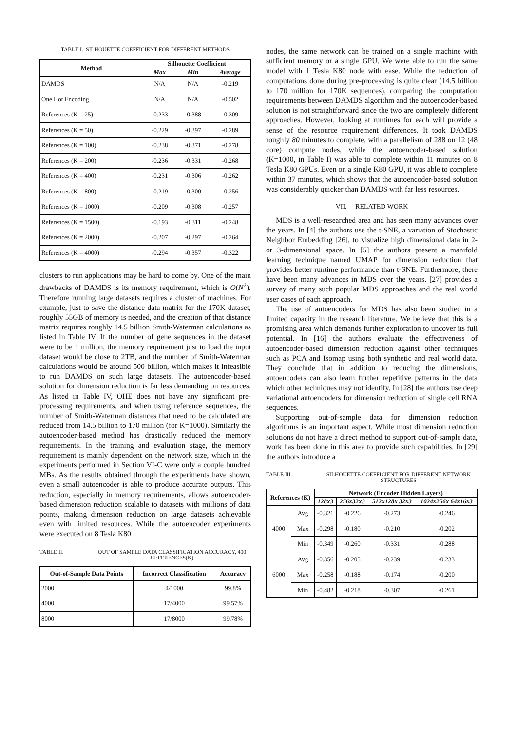TABLE I. SILHOUETTE COEFFICIENT FOR DIFFERENT METHODS
| Method | Silhouette Coefficient | | |
| --- | --- | --- | --- |
| | Max | Min | Average |
| DAMDS | N/A | N/A | -0.219 |
| One Hot Encoding | N/A | N/A | -0.502 |
| References (K = 25) | -0.233 | -0.388 | -0.309 |
| References (K = 50) | -0.229 | -0.397 | -0.289 |
| References (K = 100) | -0.238 | -0.371 | -0.278 |
| References (K = 200) | -0.236 | -0.331 | -0.268 |
| References (K = 400) | -0.231 | -0.306 | -0.262 |
| References (K = 800) | -0.219 | -0.300 | -0.256 |
| References (K = 1000) | -0.209 | -0.308 | -0.257 |
| References (K = 1500) | -0.193 | -0.311 | -0.248 |
| References (K = 2000) | -0.207 | -0.297 | -0.264 |
| References (K = 4000) | -0.294 | -0.357 | -0.322 |
clusters to run applications may be hard to come by. One of the main drawbacks of DAMDS is its memory requirement, which is O(N<sup>2</sup>). Therefore running large datasets requires a cluster of machines. For example, just to save the distance data matrix for the 170K dataset, roughly 55GB of memory is needed, and the creation of that distance matrix requires roughly 14.5 billion Smith-Waterman calculations as listed in Table IV. If the number of gene sequences in the dataset were to be 1 million, the memory requirement just to load the input dataset would be close to 2TB, and the number of Smith-Waterman calculations would be around 500 billion, which makes it infeasible to run DAMDS on such large datasets. The autoencoder-based solution for dimension reduction is far less demanding on resources. As listed in Table IV, OHE does not have any significant pre-processing requirements, and when using reference sequences, the number of Smith-Waterman distances that need to be calculated are reduced from 14.5 billion to 170 million (for K=1000). Similarly the autoencoder-based method has drastically reduced the memory requirements. In the training and evaluation stage, the memory requirement is mainly dependent on the network size, which in the experiments performed in Section VI-C were only a couple hundred MBs. As the results obtained through the experiments have shown, even a small autoencoder is able to produce accurate outputs. This reduction, especially in memory requirements, allows autoencoder-based dimension reduction scalable to datasets with millions of data points, making dimension reduction on large datasets achievable even with limited resources. While the autoencoder experiments were executed on 8 Tesla K80
TABLE II. OUT OF SAMPLE DATA CLASSIFICATION ACCURACY, 400 REFERENCES(K)
| Out-of-Sample Data Points | Incorrect Classification | Accuracy |
| --- | --- | --- |
| 2000 | 4/1000 | 99.8% |
| 4000 | 17/4000 | 99.57% |
| 8000 | 17/8000 | 99.78% |
nodes, the same network can be trained on a single machine with sufficient memory or a single GPU. We were able to run the same model with 1 Tesla K80 node with ease. While the reduction of computations done during pre-processing is quite clear (14.5 billion to 170 million for 170K sequences), comparing the computation requirements between DAMDS algorithm and the autoencoder-based solution is not straightforward since the two are completely different approaches. However, looking at runtimes for each will provide a sense of the resource requirement differences. It took DAMDS roughly 80 minutes to complete, with a parallelism of 288 on 12 (48 core) compute nodes, while the autoencoder-based solution (K=1000, in Table I) was able to complete within 11 minutes on 8 Tesla K80 GPUs. Even on a single K80 GPU, it was able to complete within 37 minutes, which shows that the autoencoder-based solution was considerably quicker than DAMDS with far less resources.
VII. RELATED WORK
MDS is a well-researched area and has seen many advances over the years. In [4] the authors use the t-SNE, a variation of Stochastic Neighbor Embedding [26], to visualize high dimensional data in 2- or 3-dimensional space. In [5] the authors present a manifold learning technique named UMAP for dimension reduction that provides better runtime performance than t-SNE. Furthermore, there have been many advances in MDS over the years. [27] provides a survey of many such popular MDS approaches and the real world user cases of each approach.
The use of autoencoders for MDS has also been studied in a limited capacity in the research literature. We believe that this is a promising area which demands further exploration to uncover its full potential. In [16] the authors evaluate the effectiveness of autoencoder-based dimension reduction against other techniques such as PCA and Isomap using both synthetic and real world data. They conclude that in addition to reducing the dimensions, autoencoders can also learn further repetitive patterns in the data which other techniques may not identify. In [28] the authors use deep variational autoencoders for dimension reduction of single cell RNA sequences.
Supporting out-of-sample data for dimension reduction algorithms is an important aspect. While most dimension reduction solutions do not have a direct method to support out-of-sample data, work has been done in this area to provide such capabilities. In [29] the authors introduce a
TABLE III. SILHOUETTE COEFFICIENT FOR DIFFERENT NETWORK STRUCTURES
| References (K) | | Network (Encoder Hidden Layers) | | | |
| --- | --- | --- | --- | --- | --- |
| | | 128x3 | 256x32x3 | 512x128x 32x3 | 1024x256x 64x16x3 |
| 4000 | Avg | -0.321 | -0.226 | -0.273 | -0.246 |
| | Max | -0.298 | -0.180 | -0.210 | -0.202 |
| | Min | -0.349 | -0.260 | -0.331 | -0.288 |
| 6000 | Avg | -0.356 | -0.205 | -0.239 | -0.233 |
| | Max | -0.258 | -0.188 | -0.174 | -0.200 |
| | Min | -0.482 | -0.218 | -0.307 | -0.261 |